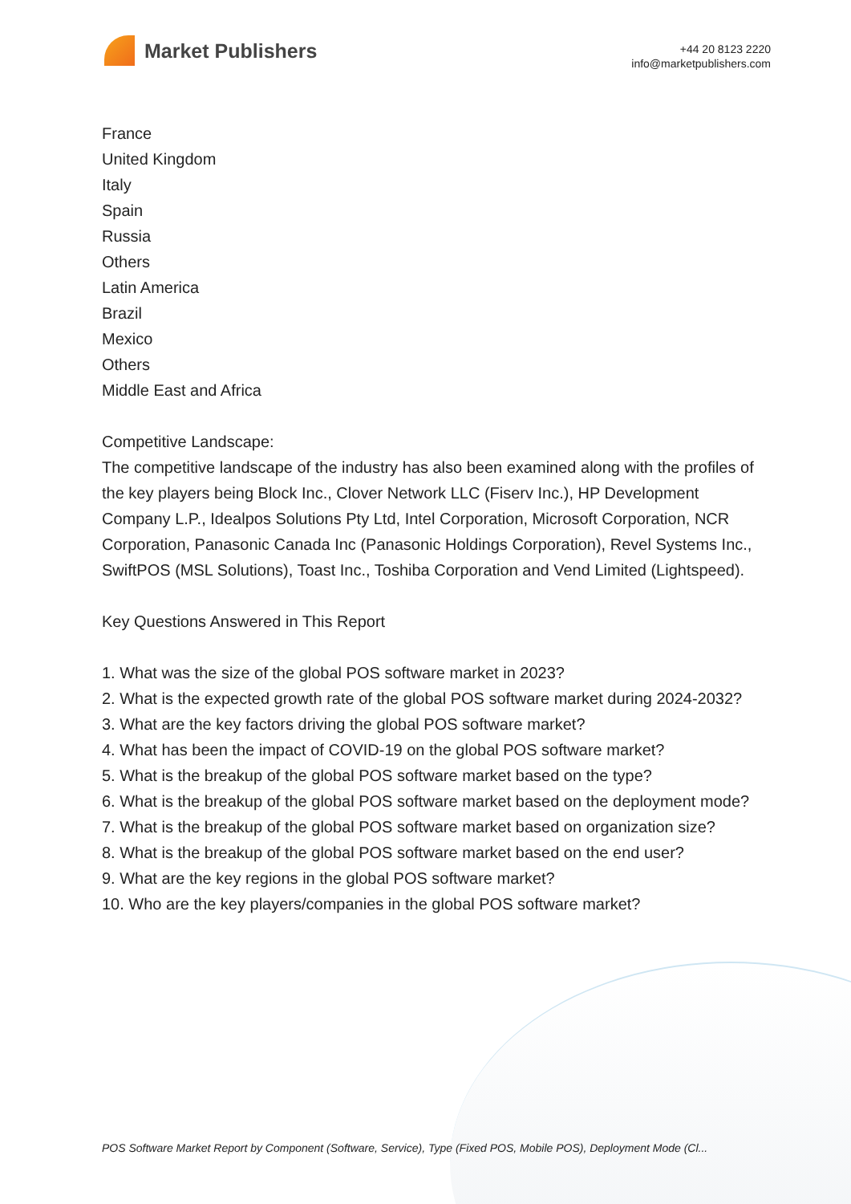Market Publishers
+44 20 8123 2220
info@marketpublishers.com
France
United Kingdom
Italy
Spain
Russia
Others
Latin America
Brazil
Mexico
Others
Middle East and Africa
Competitive Landscape:
The competitive landscape of the industry has also been examined along with the profiles of the key players being Block Inc., Clover Network LLC (Fiserv Inc.), HP Development Company L.P., Idealpos Solutions Pty Ltd, Intel Corporation, Microsoft Corporation, NCR Corporation, Panasonic Canada Inc (Panasonic Holdings Corporation), Revel Systems Inc., SwiftPOS (MSL Solutions), Toast Inc., Toshiba Corporation and Vend Limited (Lightspeed).
Key Questions Answered in This Report
1. What was the size of the global POS software market in 2023?
2. What is the expected growth rate of the global POS software market during 2024-2032?
3. What are the key factors driving the global POS software market?
4. What has been the impact of COVID-19 on the global POS software market?
5. What is the breakup of the global POS software market based on the type?
6. What is the breakup of the global POS software market based on the deployment mode?
7. What is the breakup of the global POS software market based on organization size?
8. What is the breakup of the global POS software market based on the end user?
9. What are the key regions in the global POS software market?
10. Who are the key players/companies in the global POS software market?
POS Software Market Report by Component (Software, Service), Type (Fixed POS, Mobile POS), Deployment Mode (Cl...